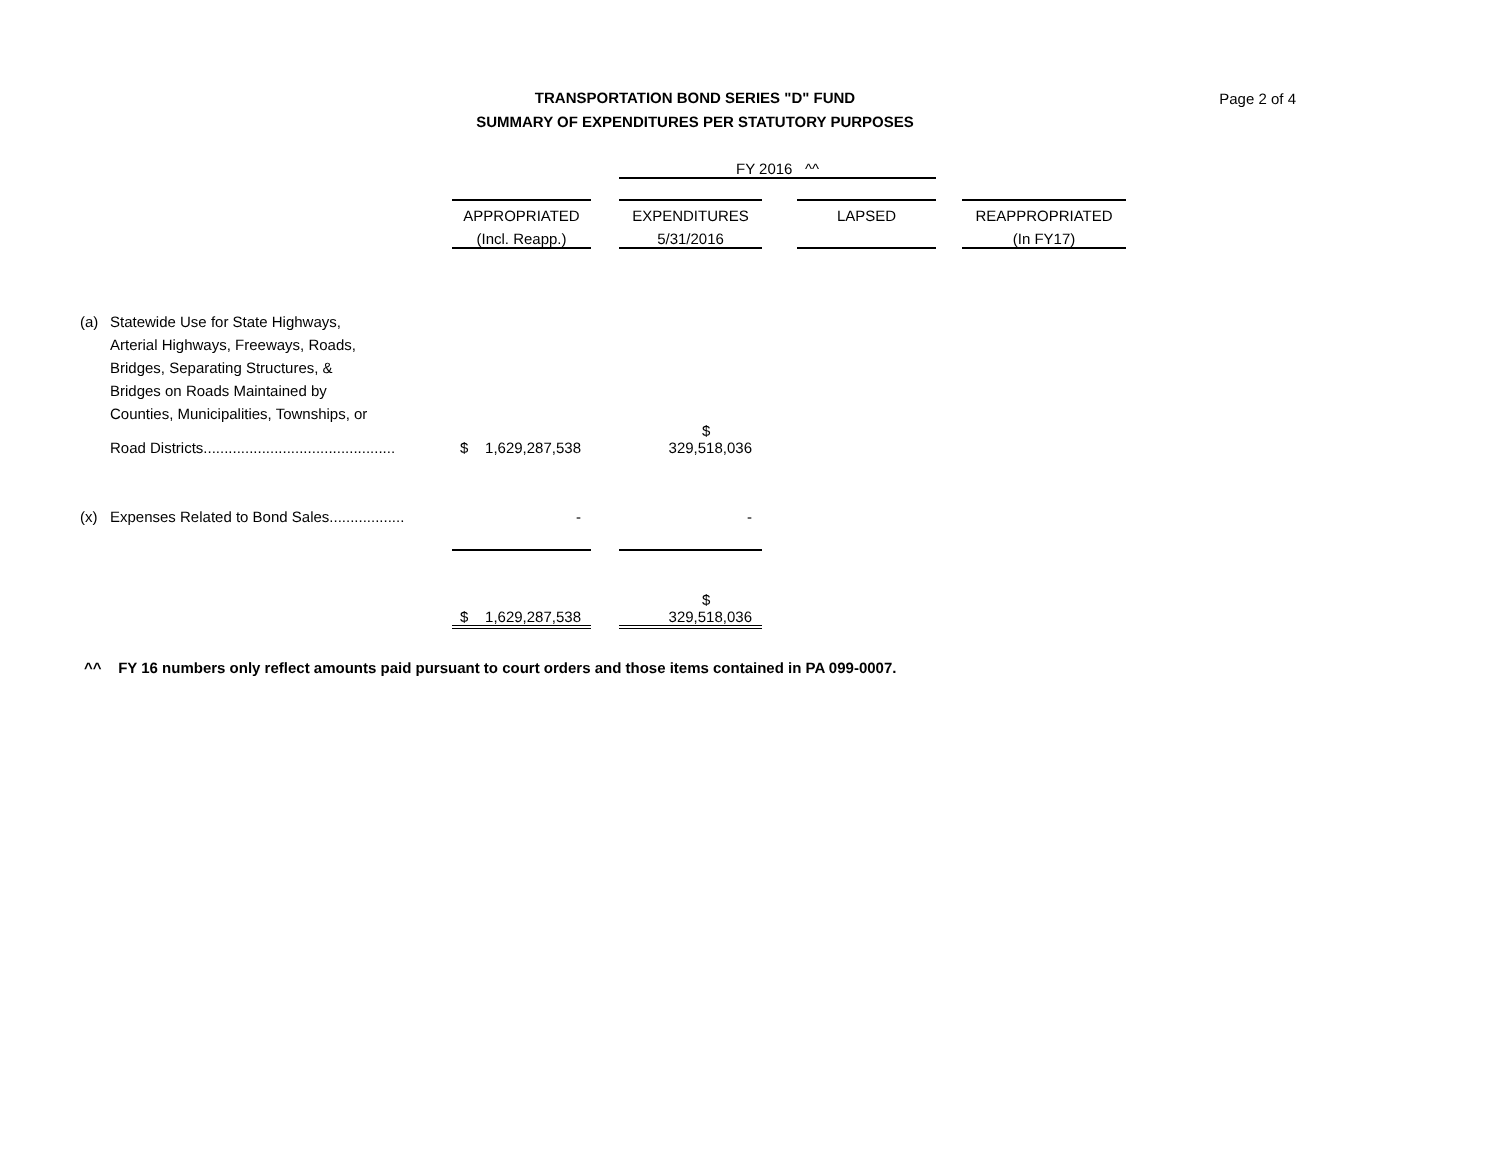TRANSPORTATION BOND SERIES "D" FUND
SUMMARY OF EXPENDITURES PER STATUTORY PURPOSES
Page 2 of 4
| | | | | FY 2016 ^^ | | | | |
| | | APPROPRIATED | | EXPENDITURES | | LAPSED | | REAPPROPRIATED |
| | | (Incl. Reapp.) | | 5/31/2016 | | | | (In FY17) |
| (a) | Statewide Use for State Highways, | | | | | | | |
| | Arterial Highways, Freeways, Roads, | | | | | | | |
| | Bridges, Separating Structures, & | | | | | | | |
| | Bridges on Roads Maintained by | | | | | | | |
| | Counties, Municipalities, Townships, or | | | | | | | |
| | Road Districts.............................................. | $ 1,629,287,538 | | $ 329,518,036 | | | | |
| (x) | Expenses Related to Bond Sales.................. | - | | - | | | | |
| | | $ 1,629,287,538 | | $ 329,518,036 | | | | |
^^ FY 16 numbers only reflect amounts paid pursuant to court orders and those items contained in PA 099-0007.